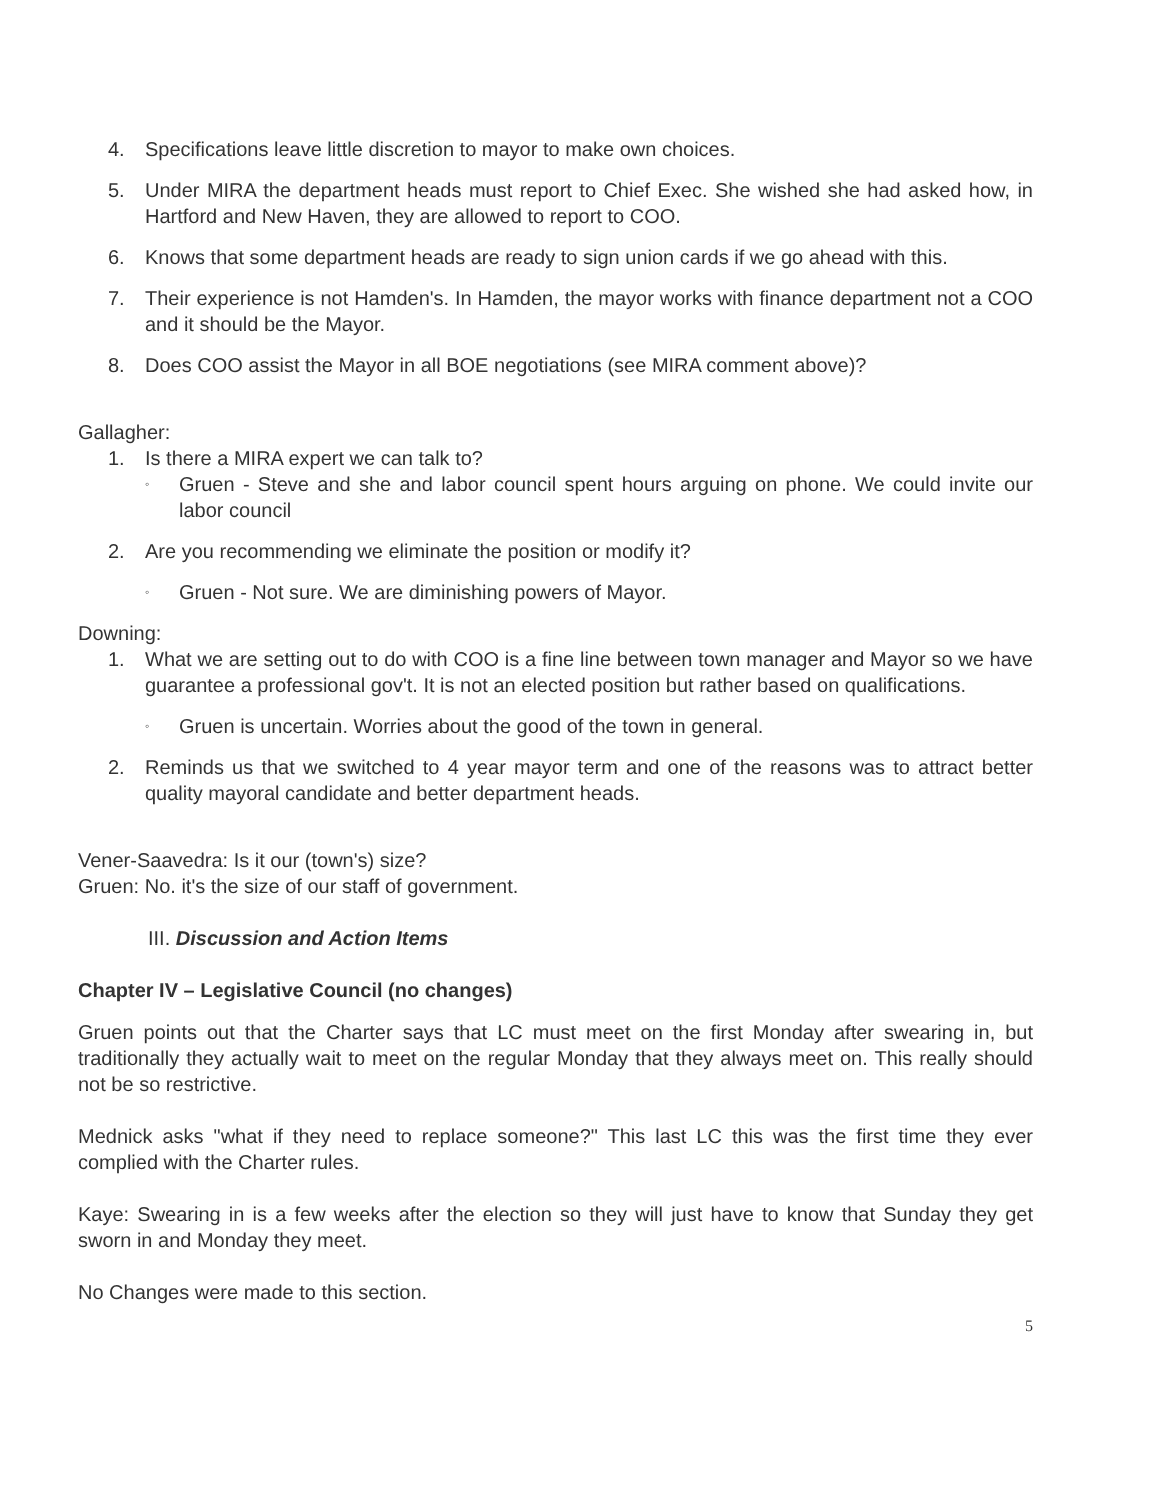4. Specifications leave little discretion to mayor to make own choices.
5. Under MIRA the department heads must report to Chief Exec. She wished she had asked how, in Hartford and New Haven, they are allowed to report to COO.
6. Knows that some department heads are ready to sign union cards if we go ahead with this.
7. Their experience is not Hamden's. In Hamden, the mayor works with finance department not a COO and it should be the Mayor.
8. Does COO assist the Mayor in all BOE negotiations (see MIRA comment above)?
Gallagher:
1. Is there a MIRA expert we can talk to?
◦ Gruen - Steve and she and labor council spent hours arguing on phone. We could invite our labor council
2. Are you recommending we eliminate the position or modify it?
◦ Gruen - Not sure. We are diminishing powers of Mayor.
Downing:
1. What we are setting out to do with COO is a fine line between town manager and Mayor so we have guarantee a professional gov't. It is not an elected position but rather based on qualifications.
◦ Gruen is uncertain. Worries about the good of the town in general.
2. Reminds us that we switched to 4 year mayor term and one of the reasons was to attract better quality mayoral candidate and better department heads.
Vener-Saavedra: Is it our (town's) size?
Gruen: No. it's the size of our staff of government.
III. Discussion and Action Items
Chapter IV – Legislative Council (no changes)
Gruen points out that the Charter says that LC must meet on the first Monday after swearing in, but traditionally they actually wait to meet on the regular Monday that they always meet on. This really should not be so restrictive.
Mednick asks "what if they need to replace someone?" This last LC this was the first time they ever complied with the Charter rules.
Kaye: Swearing in is a few weeks after the election so they will just have to know that Sunday they get sworn in and Monday they meet.
No Changes were made to this section.
5